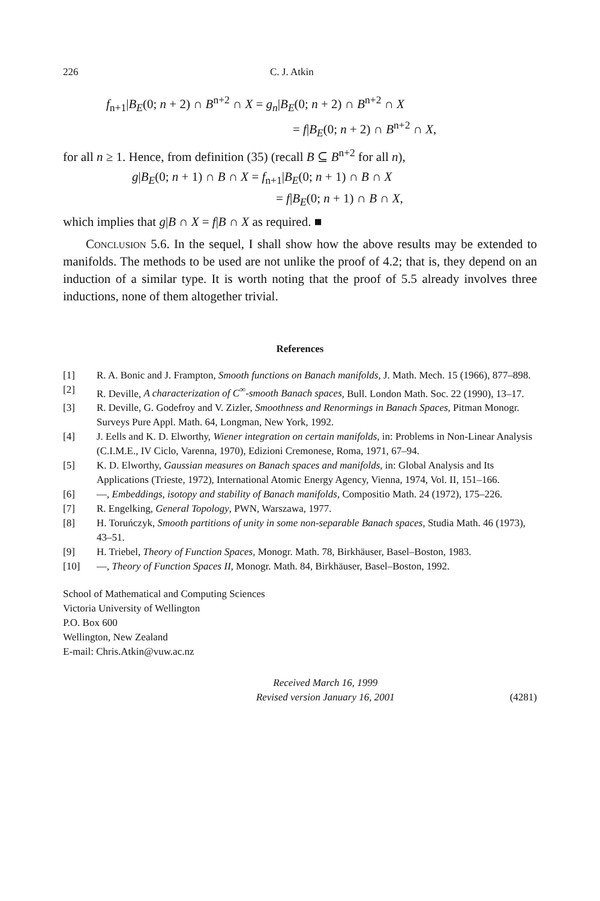226 C. J. Atkin
f<sub>n+1</sub>|B<sub>E</sub>(0; n + 2) ∩ B<sup>n+2</sup> ∩ X = g<sub>n</sub>|B<sub>E</sub>(0; n + 2) ∩ B<sup>n+2</sup> ∩ X
= f|B<sub>E</sub>(0; n + 2) ∩ B<sup>n+2</sup> ∩ X,
for all n ≥ 1. Hence, from definition (35) (recall B ⊆ B<sup>n+2</sup> for all n),
g|B<sub>E</sub>(0; n + 1) ∩ B ∩ X = f<sub>n+1</sub>|B<sub>E</sub>(0; n + 1) ∩ B ∩ X
= f|B<sub>E</sub>(0; n + 1) ∩ B ∩ X,
which implies that g|B ∩ X = f|B ∩ X as required. ■
Conclusion 5.6. In the sequel, I shall show how the above results may be extended to manifolds. The methods to be used are not unlike the proof of 4.2; that is, they depend on an induction of a similar type. It is worth noting that the proof of 5.5 already involves three inductions, none of them altogether trivial.
References
[1] R. A. Bonic and J. Frampton, Smooth functions on Banach manifolds, J. Math. Mech. 15 (1966), 877–898.
[2] R. Deville, A characterization of C<sup>∞</sup>-smooth Banach spaces, Bull. London Math. Soc. 22 (1990), 13–17.
[3] R. Deville, G. Godefroy and V. Zizler, Smoothness and Renormings in Banach Spaces, Pitman Monogr. Surveys Pure Appl. Math. 64, Longman, New York, 1992.
[4] J. Eells and K. D. Elworthy, Wiener integration on certain manifolds, in: Problems in Non-Linear Analysis (C.I.M.E., IV Ciclo, Varenna, 1970), Edizioni Cremonese, Roma, 1971, 67–94.
[5] K. D. Elworthy, Gaussian measures on Banach spaces and manifolds, in: Global Analysis and Its Applications (Trieste, 1972), International Atomic Energy Agency, Vienna, 1974, Vol. II, 151–166.
[6] —, Embeddings, isotopy and stability of Banach manifolds, Compositio Math. 24 (1972), 175–226.
[7] R. Engelking, General Topology, PWN, Warszawa, 1977.
[8] H. Toruńczyk, Smooth partitions of unity in some non-separable Banach spaces, Studia Math. 46 (1973), 43–51.
[9] H. Triebel, Theory of Function Spaces, Monogr. Math. 78, Birkhäuser, Basel–Boston, 1983.
[10] —, Theory of Function Spaces II, Monogr. Math. 84, Birkhäuser, Basel–Boston, 1992.
School of Mathematical and Computing Sciences
Victoria University of Wellington
P.O. Box 600
Wellington, New Zealand
E-mail: Chris.Atkin@vuw.ac.nz
Received March 16, 1999
Revised version January 16, 2001
(4281)